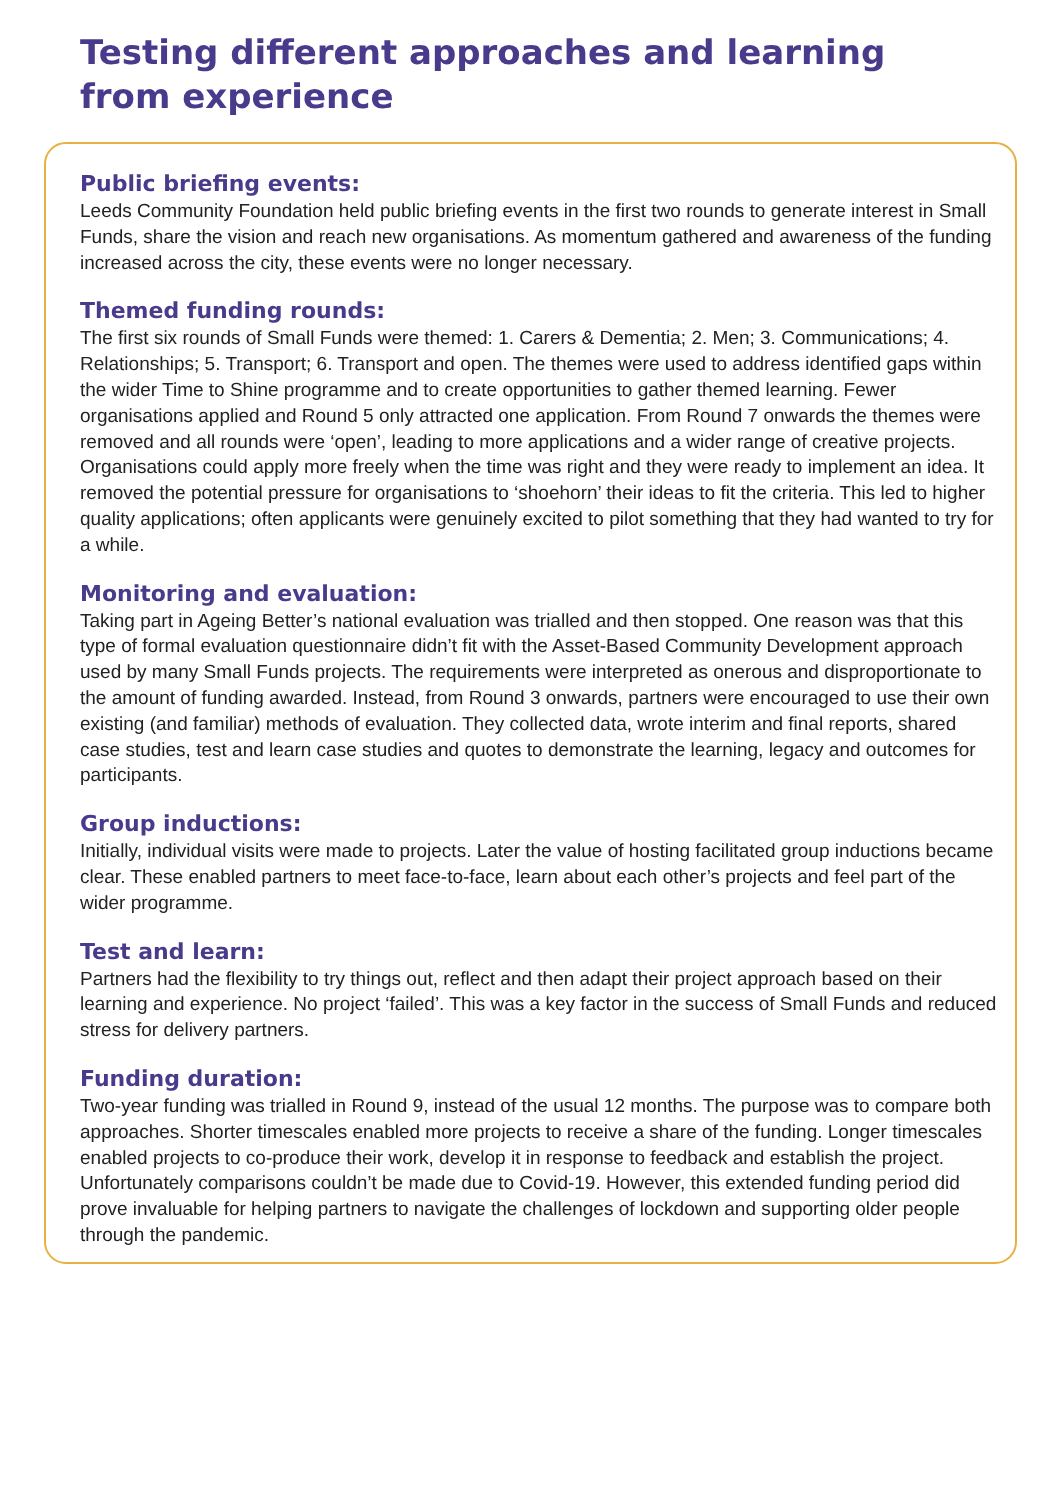Testing different approaches and learning
from experience
Public briefing events:
Leeds Community Foundation held public briefing events in the first two rounds to generate interest in Small Funds, share the vision and reach new organisations. As momentum gathered and awareness of the funding increased across the city, these events were no longer necessary.
Themed funding rounds:
The first six rounds of Small Funds were themed: 1. Carers & Dementia; 2. Men; 3. Communications; 4. Relationships; 5. Transport; 6. Transport and open. The themes were used to address identified gaps within the wider Time to Shine programme and to create opportunities to gather themed learning. Fewer organisations applied and Round 5 only attracted one application. From Round 7 onwards the themes were removed and all rounds were ‘open’, leading to more applications and a wider range of creative projects. Organisations could apply more freely when the time was right and they were ready to implement an idea. It removed the potential pressure for organisations to ‘shoehorn’ their ideas to fit the criteria. This led to higher quality applications; often applicants were genuinely excited to pilot something that they had wanted to try for a while.
Monitoring and evaluation:
Taking part in Ageing Better’s national evaluation was trialled and then stopped. One reason was that this type of formal evaluation questionnaire didn’t fit with the Asset-Based Community Development approach used by many Small Funds projects. The requirements were interpreted as onerous and disproportionate to the amount of funding awarded. Instead, from Round 3 onwards, partners were encouraged to use their own existing (and familiar) methods of evaluation. They collected data, wrote interim and final reports, shared case studies, test and learn case studies and quotes to demonstrate the learning, legacy and outcomes for participants.
Group inductions:
Initially, individual visits were made to projects. Later the value of hosting facilitated group inductions became clear. These enabled partners to meet face-to-face, learn about each other’s projects and feel part of the wider programme.
Test and learn:
Partners had the flexibility to try things out, reflect and then adapt their project approach based on their learning and experience. No project ‘failed’. This was a key factor in the success of Small Funds and reduced stress for delivery partners.
Funding duration:
Two-year funding was trialled in Round 9, instead of the usual 12 months. The purpose was to compare both approaches. Shorter timescales enabled more projects to receive a share of the funding. Longer timescales enabled projects to co-produce their work, develop it in response to feedback and establish the project. Unfortunately comparisons couldn’t be made due to Covid-19. However, this extended funding period did prove invaluable for helping partners to navigate the challenges of lockdown and supporting older people through the pandemic.